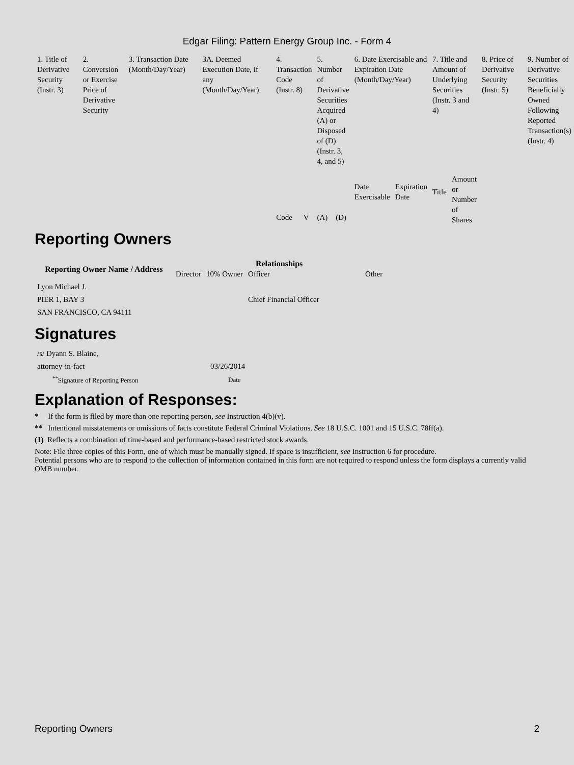Edgar Filing: Pattern Energy Group Inc. - Form 4
| 1. Title of Derivative Security (Instr. 3) | 2. Conversion or Exercise Price of Derivative Security | 3. Transaction Date (Month/Day/Year) | 3A. Deemed Execution Date, if any (Month/Day/Year) | 4. Transaction Code (Instr. 8) | | 5. Number of Derivative Securities Acquired (A) or Disposed of (D) (Instr. 3, 4, and 5) | | 6. Date Exercisable and Expiration Date (Month/Day/Year) | | 7. Title and Amount of Underlying Securities (Instr. 3 and 4) | | 8. Price of Derivative Security (Instr. 5) | 9. Number of Derivative Securities Beneficially Owned Following Reported Transaction(s) (Instr. 4) |
| | | | | Code | V | (A) | (D) | Date Exercisable | Expiration Date | Title | Amount or Number of Shares | | |
Reporting Owners
| Reporting Owner Name / Address | Relationships | | | |
| --- | --- | --- | --- | --- |
| | Director | 10% Owner | Officer | Other |
| Lyon Michael J. PIER 1, BAY 3 SAN FRANCISCO, CA 94111 | | | Chief Financial Officer | |
Signatures
| /s/ Dyann S. Blaine, attorney-in-fact | 03/26/2014 |
| <sup>**</sup> Signature of Reporting Person | Date |
Explanation of Responses:
* If the form is filed by more than one reporting person, see Instruction 4(b)(v).
** Intentional misstatements or omissions of facts constitute Federal Criminal Violations. See 18 U.S.C. 1001 and 15 U.S.C. 78ff(a).
(1) Reflects a combination of time-based and performance-based restricted stock awards.
Note: File three copies of this Form, one of which must be manually signed. If space is insufficient, see Instruction 6 for procedure.
Potential persons who are to respond to the collection of information contained in this form are not required to respond unless the form displays a currently valid OMB number.
Reporting Owners 2